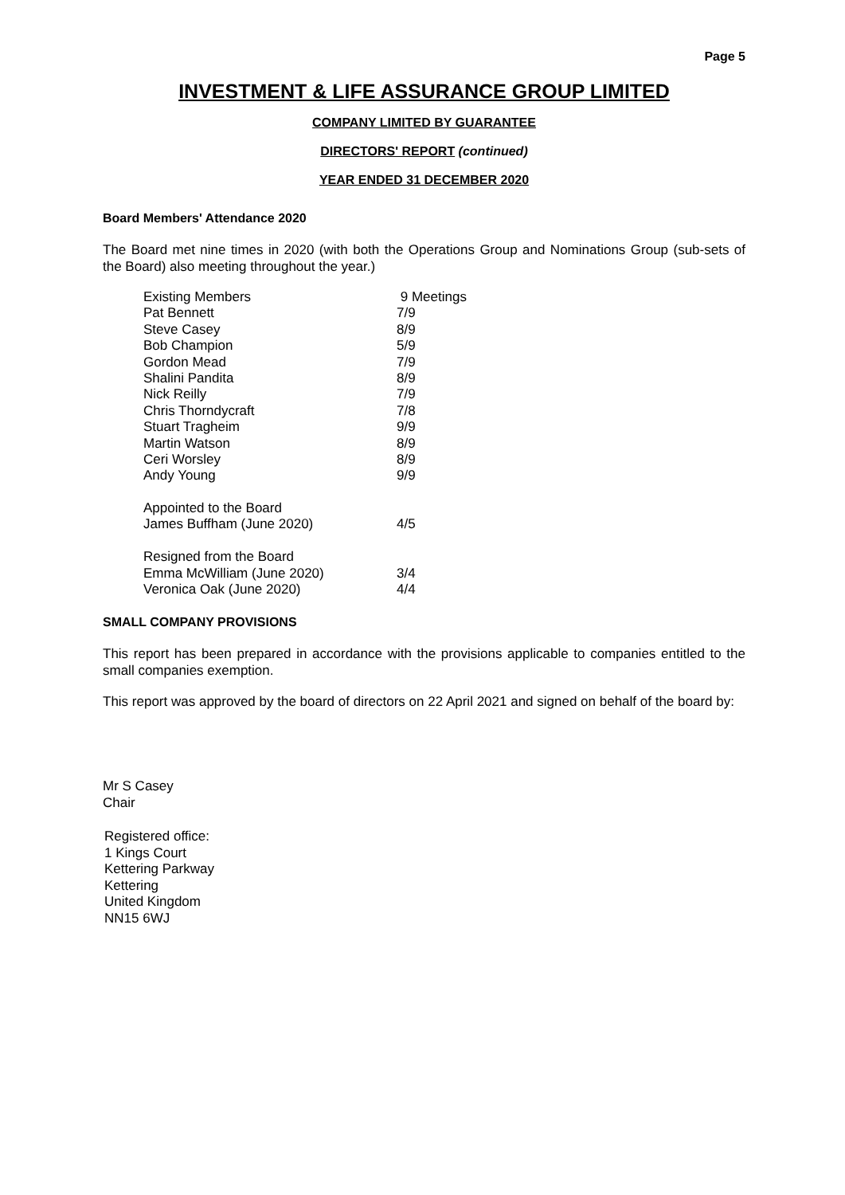Page 5
INVESTMENT & LIFE ASSURANCE GROUP LIMITED
COMPANY LIMITED BY GUARANTEE
DIRECTORS' REPORT (continued)
YEAR ENDED 31 DECEMBER 2020
Board Members' Attendance 2020
The Board met nine times in 2020 (with both the Operations Group and Nominations Group (sub-sets of the Board) also meeting throughout the year.)
| Existing Members | 9 Meetings |
| Pat Bennett | 7/9 |
| Steve Casey | 8/9 |
| Bob Champion | 5/9 |
| Gordon Mead | 7/9 |
| Shalini Pandita | 8/9 |
| Nick Reilly | 7/9 |
| Chris Thorndycraft | 7/8 |
| Stuart Tragheim | 9/9 |
| Martin Watson | 8/9 |
| Ceri Worsley | 8/9 |
| Andy Young | 9/9 |
| Appointed to the Board | |
| James Buffham (June 2020) | 4/5 |
| Resigned from the Board | |
| Emma McWilliam (June 2020) | 3/4 |
| Veronica Oak (June 2020) | 4/4 |
SMALL COMPANY PROVISIONS
This report has been prepared in accordance with the provisions applicable to companies entitled to the small companies exemption.
This report was approved by the board of directors on 22 April 2021 and signed on behalf of the board by:
Mr S Casey
Chair
Registered office:
1 Kings Court
Kettering Parkway
Kettering
United Kingdom
NN15 6WJ